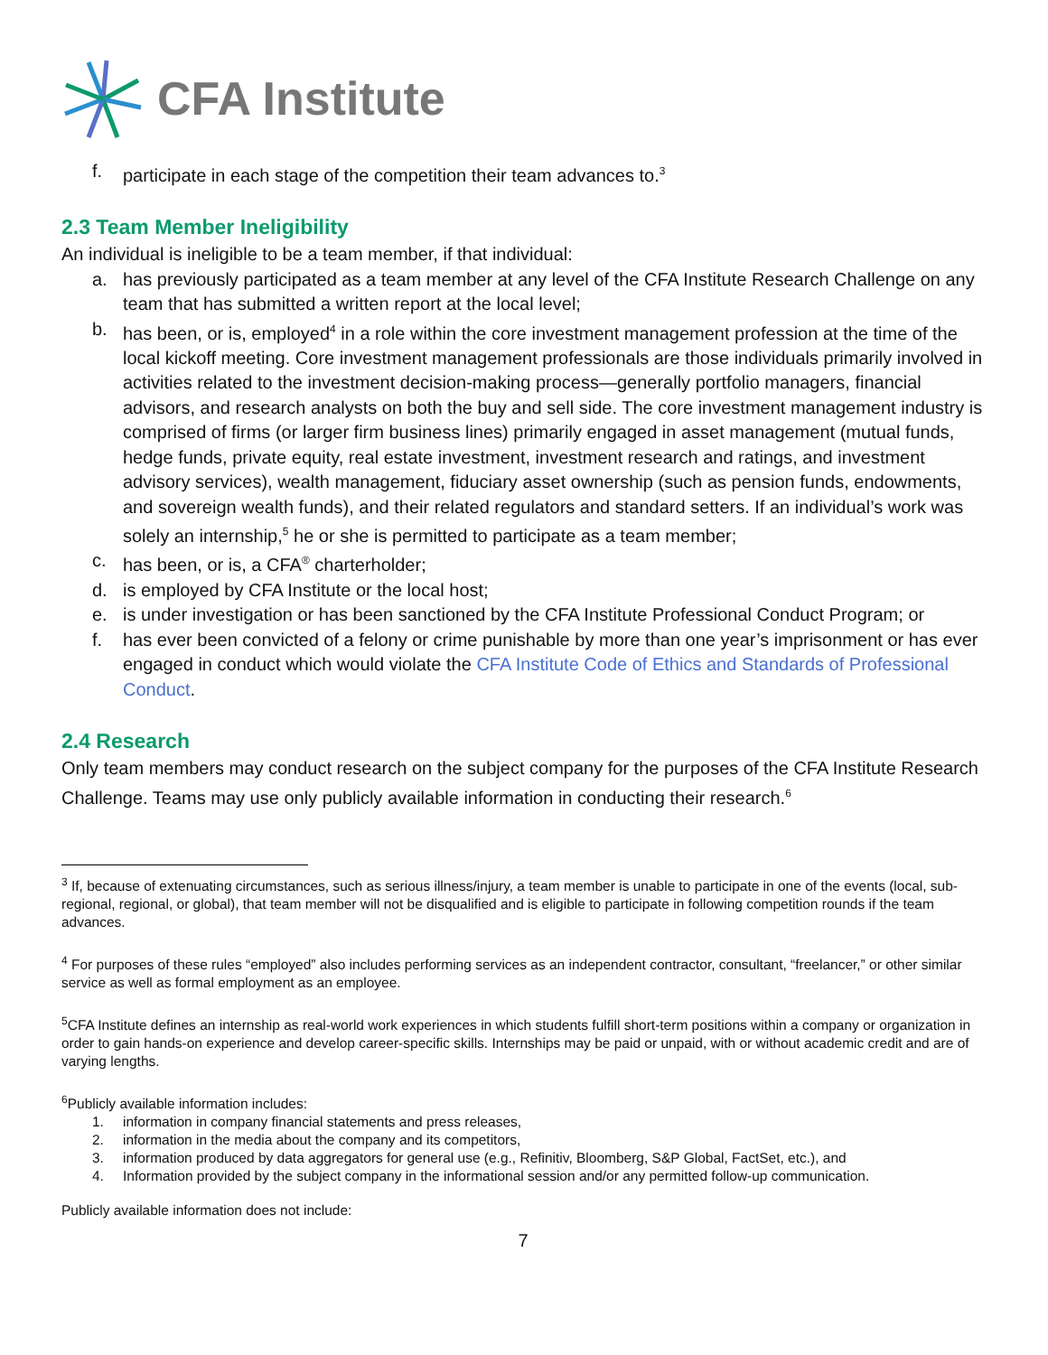CFA Institute
f. participate in each stage of the competition their team advances to.<sup>3</sup>
2.3 Team Member Ineligibility
An individual is ineligible to be a team member, if that individual:
a. has previously participated as a team member at any level of the CFA Institute Research Challenge on any team that has submitted a written report at the local level;
b. has been, or is, employed<sup>4</sup> in a role within the core investment management profession at the time of the local kickoff meeting. Core investment management professionals are those individuals primarily involved in activities related to the investment decision-making process—generally portfolio managers, financial advisors, and research analysts on both the buy and sell side. The core investment management industry is comprised of firms (or larger firm business lines) primarily engaged in asset management (mutual funds, hedge funds, private equity, real estate investment, investment research and ratings, and investment advisory services), wealth management, fiduciary asset ownership (such as pension funds, endowments, and sovereign wealth funds), and their related regulators and standard setters. If an individual’s work was solely an internship,<sup>5</sup> he or she is permitted to participate as a team member;
c. has been, or is, a CFA<sup>®</sup> charterholder;
d. is employed by CFA Institute or the local host;
e. is under investigation or has been sanctioned by the CFA Institute Professional Conduct Program; or
f. has ever been convicted of a felony or crime punishable by more than one year’s imprisonment or has ever engaged in conduct which would violate the CFA Institute Code of Ethics and Standards of Professional Conduct.
2.4 Research
Only team members may conduct research on the subject company for the purposes of the CFA Institute Research Challenge. Teams may use only publicly available information in conducting their research.<sup>6</sup>
<sup>3</sup> If, because of extenuating circumstances, such as serious illness/injury, a team member is unable to participate in one of the events (local, sub-regional, regional, or global), that team member will not be disqualified and is eligible to participate in following competition rounds if the team advances.
<sup>4</sup> For purposes of these rules “employed” also includes performing services as an independent contractor, consultant, “freelancer,” or other similar service as well as formal employment as an employee.
<sup>5</sup> CFA Institute defines an internship as real-world work experiences in which students fulfill short-term positions within a company or organization in order to gain hands-on experience and develop career-specific skills. Internships may be paid or unpaid, with or without academic credit and are of varying lengths.
<sup>6</sup> Publicly available information includes:
1. information in company financial statements and press releases,
2. information in the media about the company and its competitors,
3. information produced by data aggregators for general use (e.g., Refinitiv, Bloomberg, S&P Global, FactSet, etc.), and
4. Information provided by the subject company in the informational session and/or any permitted follow-up communication.
Publicly available information does not include:
7